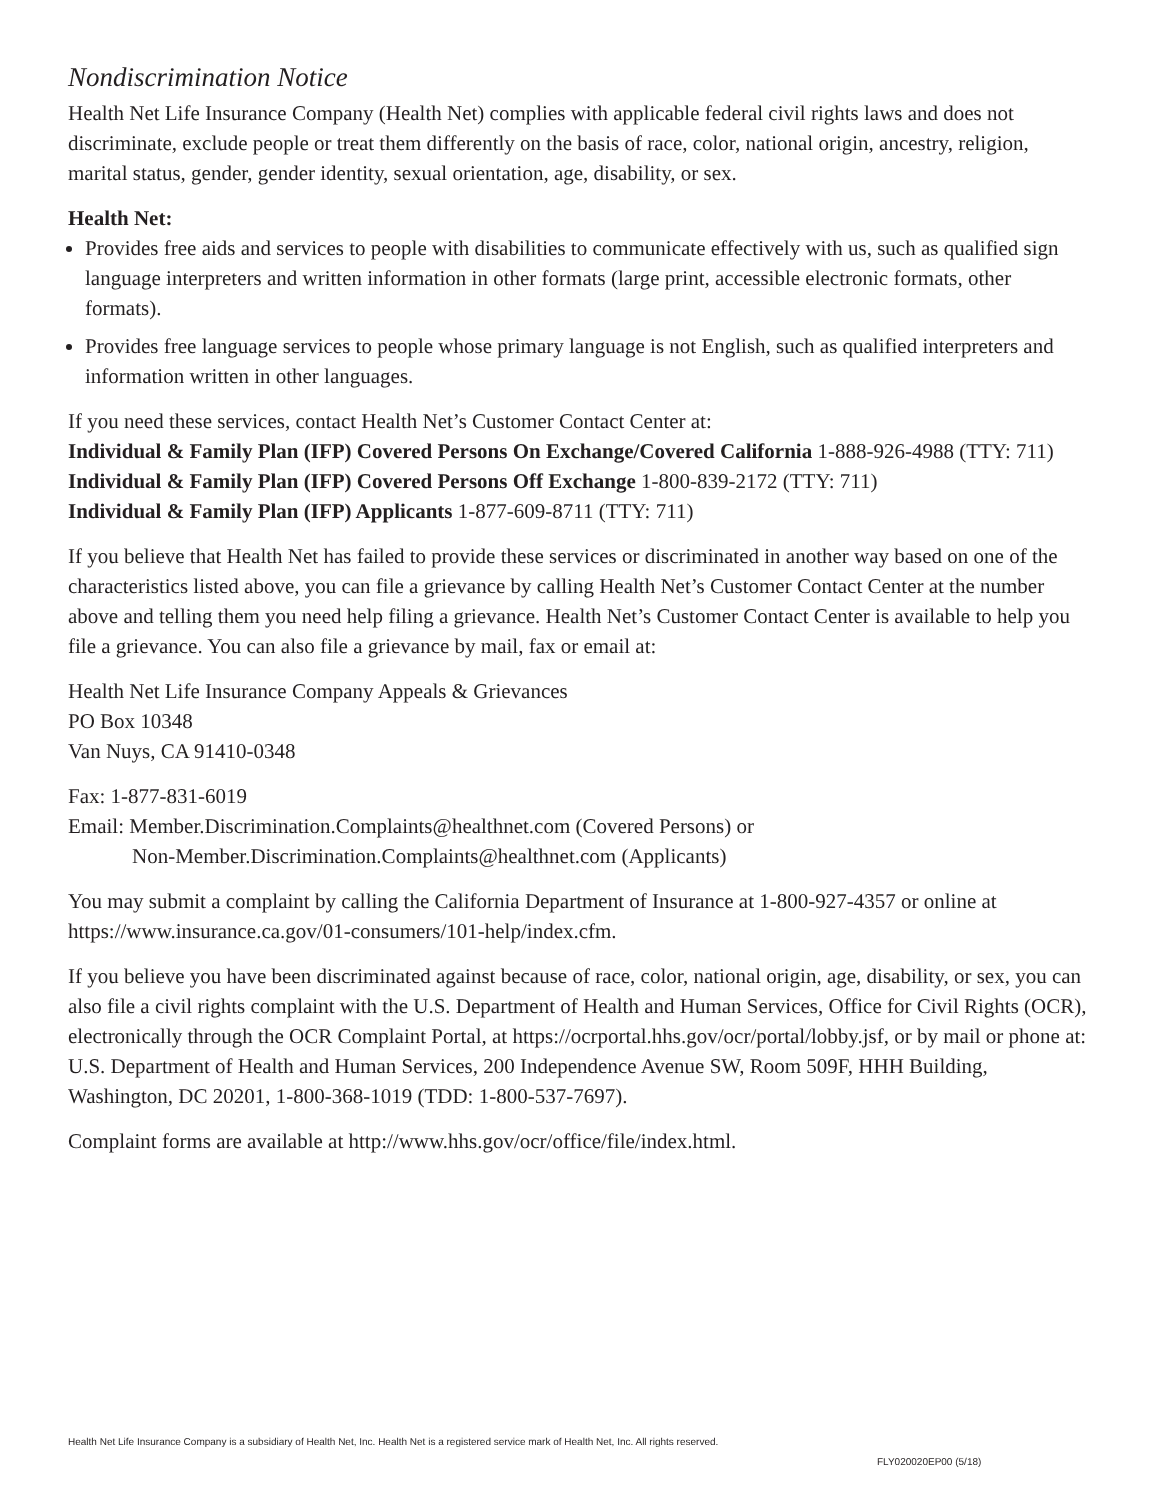Nondiscrimination Notice
Health Net Life Insurance Company (Health Net) complies with applicable federal civil rights laws and does not discriminate, exclude people or treat them differently on the basis of race, color, national origin, ancestry, religion, marital status, gender, gender identity, sexual orientation, age, disability, or sex.
Health Net:
Provides free aids and services to people with disabilities to communicate effectively with us, such as qualified sign language interpreters and written information in other formats (large print, accessible electronic formats, other formats).
Provides free language services to people whose primary language is not English, such as qualified interpreters and information written in other languages.
If you need these services, contact Health Net’s Customer Contact Center at:
Individual & Family Plan (IFP) Covered Persons On Exchange/Covered California 1-888-926-4988 (TTY: 711)
Individual & Family Plan (IFP) Covered Persons Off Exchange 1-800-839-2172 (TTY: 711)
Individual & Family Plan (IFP) Applicants 1-877-609-8711 (TTY: 711)
If you believe that Health Net has failed to provide these services or discriminated in another way based on one of the characteristics listed above, you can file a grievance by calling Health Net’s Customer Contact Center at the number above and telling them you need help filing a grievance. Health Net’s Customer Contact Center is available to help you file a grievance. You can also file a grievance by mail, fax or email at:
Health Net Life Insurance Company Appeals & Grievances
PO Box 10348
Van Nuys, CA 91410-0348
Fax: 1-877-831-6019
Email: Member.Discrimination.Complaints@healthnet.com (Covered Persons) or
Non-Member.Discrimination.Complaints@healthnet.com (Applicants)
You may submit a complaint by calling the California Department of Insurance at 1-800-927-4357 or online at https://www.insurance.ca.gov/01-consumers/101-help/index.cfm.
If you believe you have been discriminated against because of race, color, national origin, age, disability, or sex, you can also file a civil rights complaint with the U.S. Department of Health and Human Services, Office for Civil Rights (OCR), electronically through the OCR Complaint Portal, at https://ocrportal.hhs.gov/ocr/portal/lobby.jsf, or by mail or phone at: U.S. Department of Health and Human Services, 200 Independence Avenue SW, Room 509F, HHH Building, Washington, DC 20201, 1-800-368-1019 (TDD: 1-800-537-7697).
Complaint forms are available at http://www.hhs.gov/ocr/office/file/index.html.
Health Net Life Insurance Company is a subsidiary of Health Net, Inc. Health Net is a registered service mark of Health Net, Inc. All rights reserved.
FLY020020EP00 (5/18)